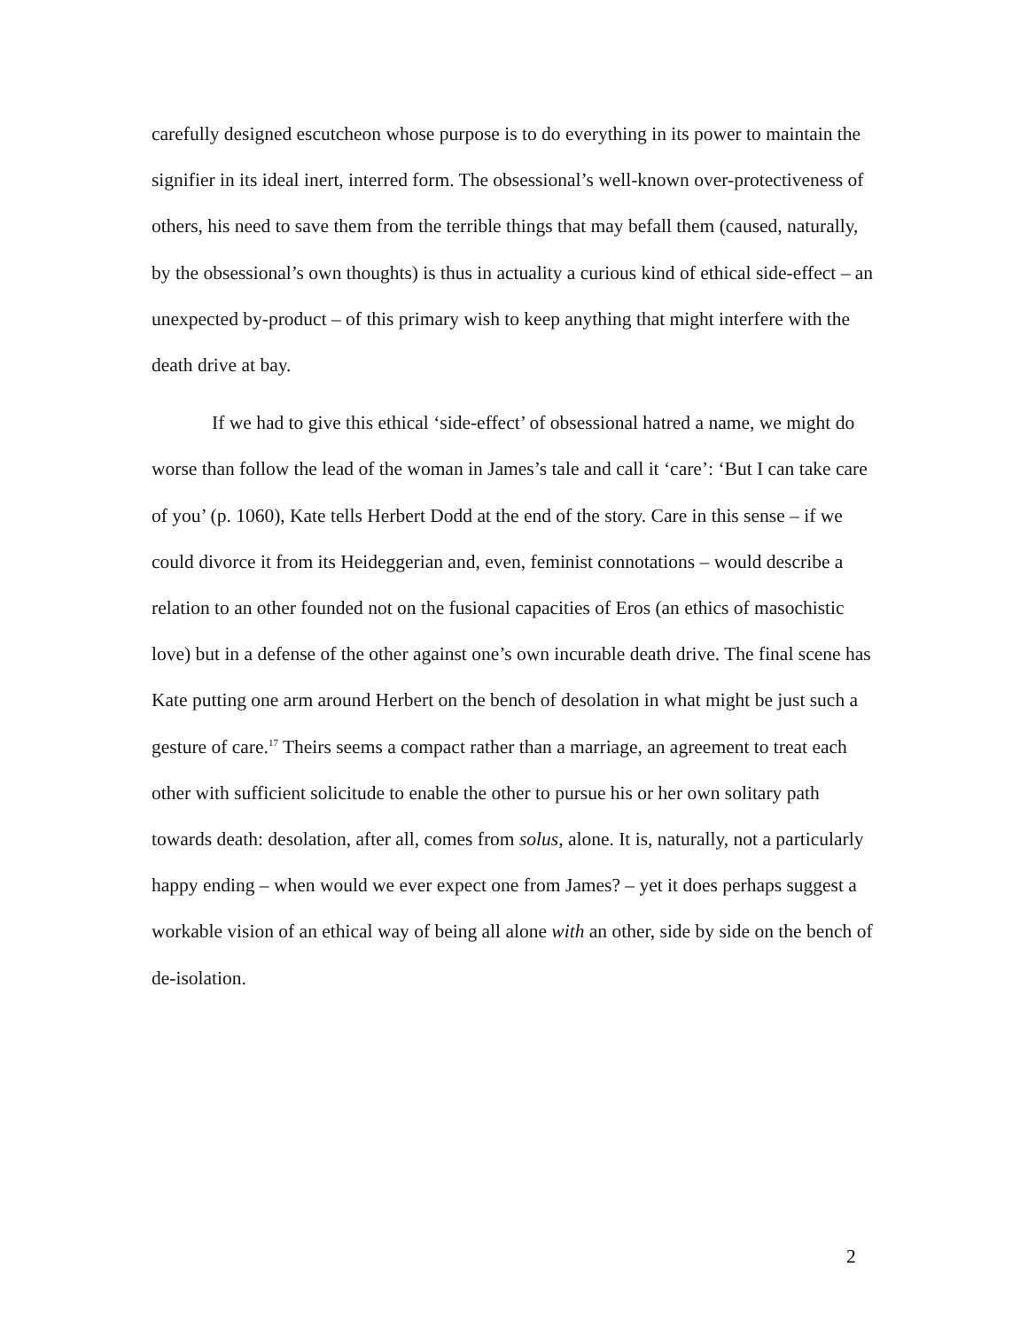carefully designed escutcheon whose purpose is to do everything in its power to maintain the signifier in its ideal inert, interred form. The obsessional’s well-known over-protectiveness of others, his need to save them from the terrible things that may befall them (caused, naturally, by the obsessional’s own thoughts) is thus in actuality a curious kind of ethical side-effect – an unexpected by-product – of this primary wish to keep anything that might interfere with the death drive at bay.
If we had to give this ethical ‘side-effect’ of obsessional hatred a name, we might do worse than follow the lead of the woman in James’s tale and call it ‘care’: ‘But I can take care of you’ (p. 1060), Kate tells Herbert Dodd at the end of the story. Care in this sense – if we could divorce it from its Heideggerian and, even, feminist connotations – would describe a relation to an other founded not on the fusional capacities of Eros (an ethics of masochistic love) but in a defense of the other against one’s own incurable death drive. The final scene has Kate putting one arm around Herbert on the bench of desolation in what might be just such a gesture of care.<sup>17</sup> Theirs seems a compact rather than a marriage, an agreement to treat each other with sufficient solicitude to enable the other to pursue his or her own solitary path towards death: desolation, after all, comes from solus, alone. It is, naturally, not a particularly happy ending – when would we ever expect one from James? – yet it does perhaps suggest a workable vision of an ethical way of being all alone with an other, side by side on the bench of de-isolation.
2